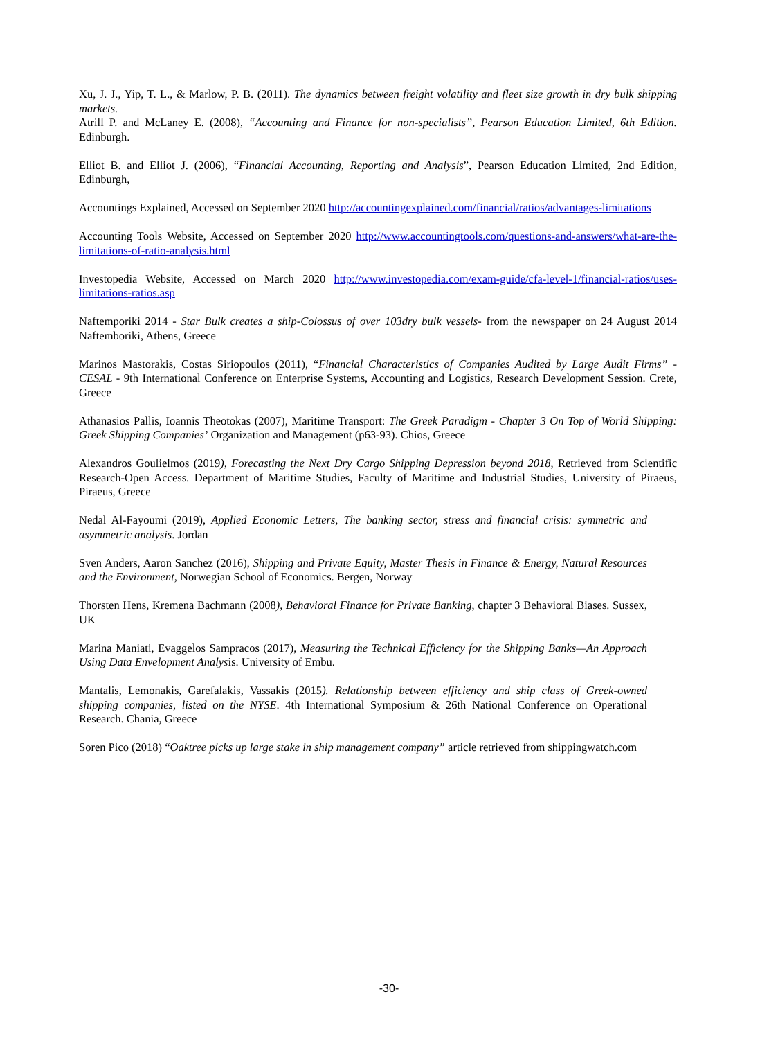Xu, J. J., Yip, T. L., & Marlow, P. B. (2011). The dynamics between freight volatility and fleet size growth in dry bulk shipping markets.
Atrill P. and McLaney E. (2008), “Accounting and Finance for non-specialists”, Pearson Education Limited, 6th Edition. Edinburgh.
Elliot B. and Elliot J. (2006), “Financial Accounting, Reporting and Analysis”, Pearson Education Limited, 2nd Edition, Edinburgh,
Accountings Explained, Accessed on September 2020 http://accountingexplained.com/financial/ratios/advantages-limitations
Accounting Tools Website, Accessed on September 2020 http://www.accountingtools.com/questions-and-answers/what-are-the-limitations-of-ratio-analysis.html
Investopedia Website, Accessed on March 2020 http://www.investopedia.com/exam-guide/cfa-level-1/financial-ratios/uses-limitations-ratios.asp
Naftemporiki 2014 - Star Bulk creates a ship-Colossus of over 103dry bulk vessels- from the newspaper on 24 August 2014 Naftemboriki, Athens, Greece
Marinos Mastorakis, Costas Siriopoulos (2011), “Financial Characteristics of Companies Audited by Large Audit Firms” - CESAL - 9th International Conference on Enterprise Systems, Accounting and Logistics, Research Development Session. Crete, Greece
Athanasios Pallis, Ioannis Theotokas (2007), Maritime Transport: The Greek Paradigm - Chapter 3 On Top of World Shipping: Greek Shipping Companies’ Organization and Management (p63-93). Chios, Greece
Alexandros Goulielmos (2019), Forecasting the Next Dry Cargo Shipping Depression beyond 2018, Retrieved from Scientific Research-Open Access. Department of Maritime Studies, Faculty of Maritime and Industrial Studies, University of Piraeus, Piraeus, Greece
Nedal Al-Fayoumi (2019), Applied Economic Letters, The banking sector, stress and financial crisis: symmetric and asymmetric analysis. Jordan
Sven Anders, Aaron Sanchez (2016), Shipping and Private Equity, Master Thesis in Finance & Energy, Natural Resources and the Environment, Norwegian School of Economics. Bergen, Norway
Thorsten Hens, Kremena Bachmann (2008), Behavioral Finance for Private Banking, chapter 3 Behavioral Biases. Sussex, UK
Marina Maniati, Evaggelos Sampracos (2017), Measuring the Technical Efficiency for the Shipping Banks—An Approach Using Data Envelopment Analysis. University of Embu.
Mantalis, Lemonakis, Garefalakis, Vassakis (2015). Relationship between efficiency and ship class of Greek-owned shipping companies, listed on the NYSE. 4th International Symposium & 26th National Conference on Operational Research. Chania, Greece
Soren Pico (2018) “Oaktree picks up large stake in ship management company” article retrieved from shippingwatch.com
-30-